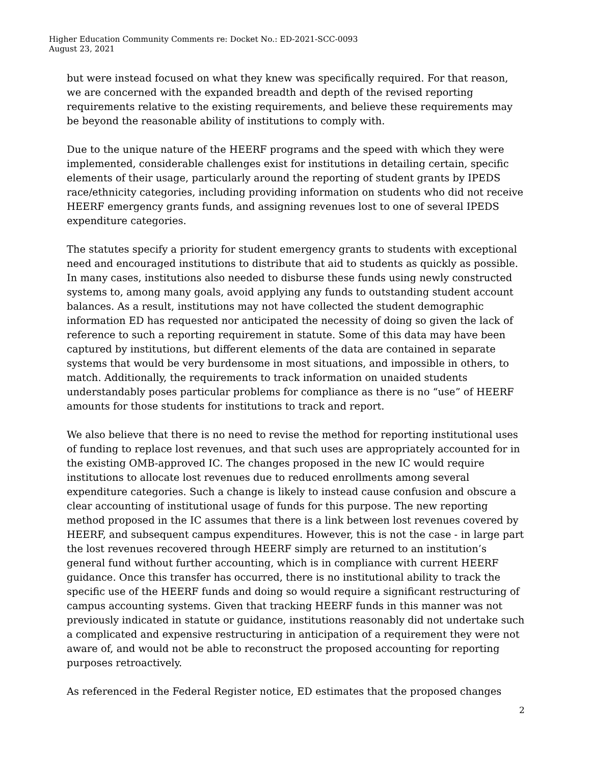Higher Education Community Comments re: Docket No.: ED-2021-SCC-0093
August 23, 2021
but were instead focused on what they knew was specifically required. For that reason, we are concerned with the expanded breadth and depth of the revised reporting requirements relative to the existing requirements, and believe these requirements may be beyond the reasonable ability of institutions to comply with.
Due to the unique nature of the HEERF programs and the speed with which they were implemented, considerable challenges exist for institutions in detailing certain, specific elements of their usage, particularly around the reporting of student grants by IPEDS race/ethnicity categories, including providing information on students who did not receive HEERF emergency grants funds, and assigning revenues lost to one of several IPEDS expenditure categories.
The statutes specify a priority for student emergency grants to students with exceptional need and encouraged institutions to distribute that aid to students as quickly as possible. In many cases, institutions also needed to disburse these funds using newly constructed systems to, among many goals, avoid applying any funds to outstanding student account balances. As a result, institutions may not have collected the student demographic information ED has requested nor anticipated the necessity of doing so given the lack of reference to such a reporting requirement in statute. Some of this data may have been captured by institutions, but different elements of the data are contained in separate systems that would be very burdensome in most situations, and impossible in others, to match. Additionally, the requirements to track information on unaided students understandably poses particular problems for compliance as there is no “use” of HEERF amounts for those students for institutions to track and report.
We also believe that there is no need to revise the method for reporting institutional uses of funding to replace lost revenues, and that such uses are appropriately accounted for in the existing OMB-approved IC. The changes proposed in the new IC would require institutions to allocate lost revenues due to reduced enrollments among several expenditure categories. Such a change is likely to instead cause confusion and obscure a clear accounting of institutional usage of funds for this purpose. The new reporting method proposed in the IC assumes that there is a link between lost revenues covered by HEERF, and subsequent campus expenditures. However, this is not the case - in large part the lost revenues recovered through HEERF simply are returned to an institution’s general fund without further accounting, which is in compliance with current HEERF guidance. Once this transfer has occurred, there is no institutional ability to track the specific use of the HEERF funds and doing so would require a significant restructuring of campus accounting systems. Given that tracking HEERF funds in this manner was not previously indicated in statute or guidance, institutions reasonably did not undertake such a complicated and expensive restructuring in anticipation of a requirement they were not aware of, and would not be able to reconstruct the proposed accounting for reporting purposes retroactively.
As referenced in the Federal Register notice, ED estimates that the proposed changes
2